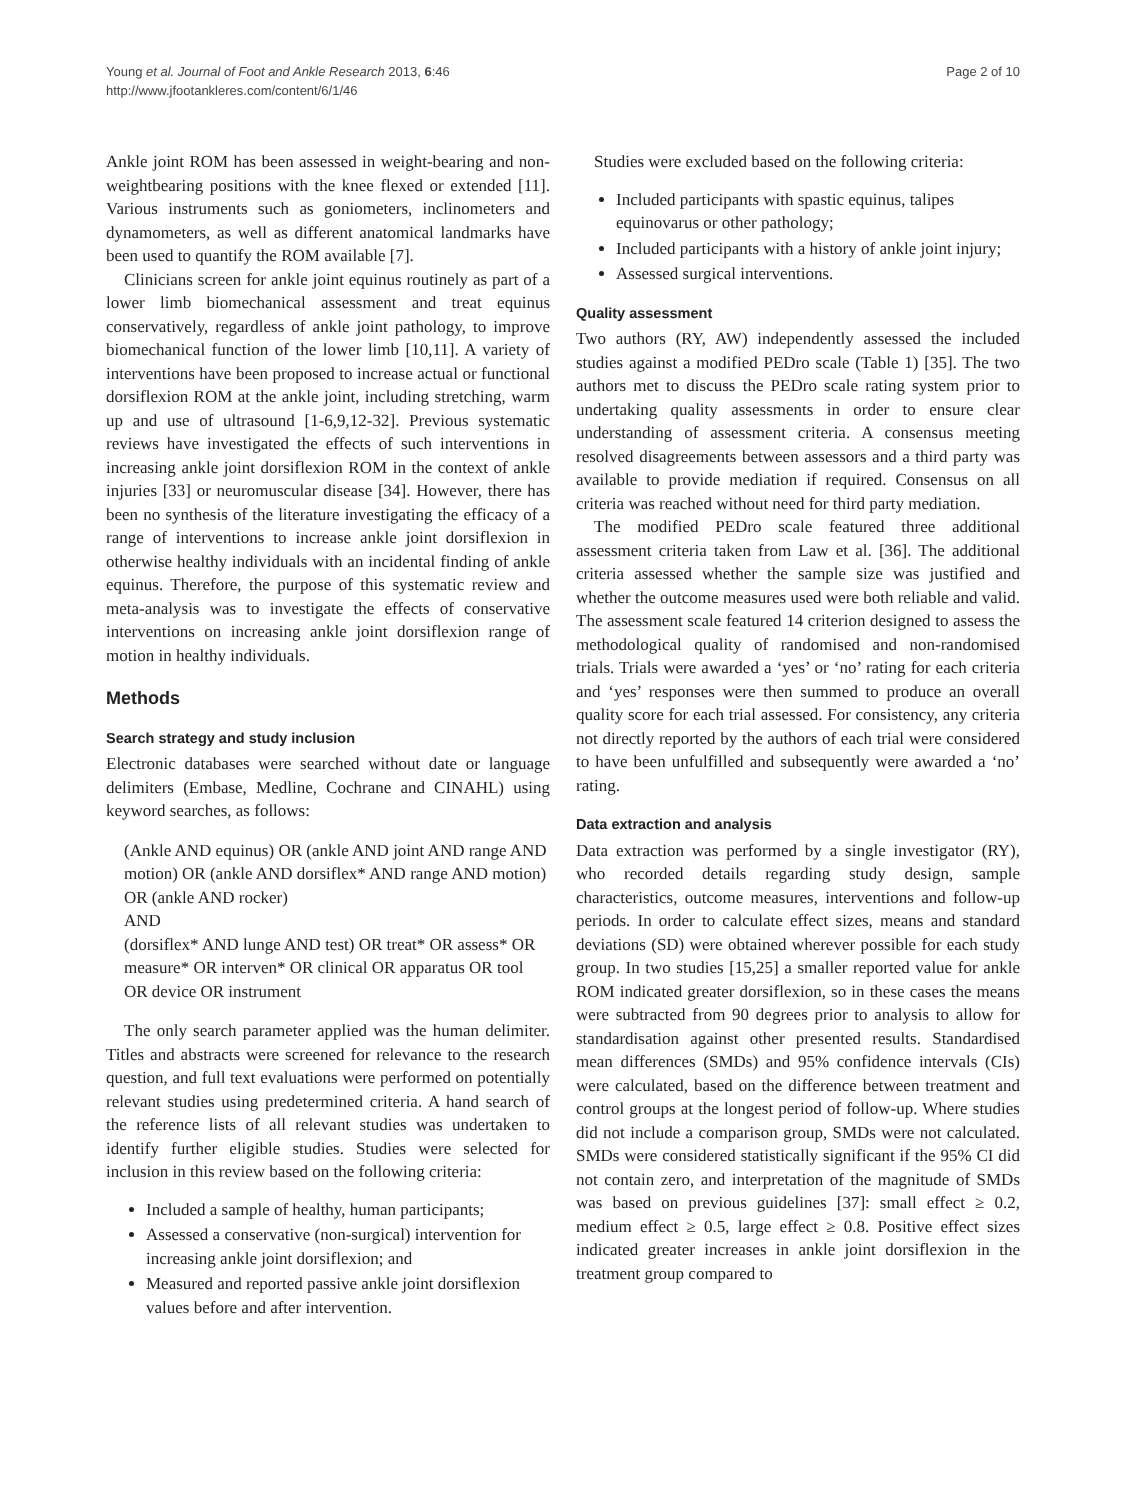Young et al. Journal of Foot and Ankle Research 2013, 6:46
http://www.jfootankleres.com/content/6/1/46
Page 2 of 10
Ankle joint ROM has been assessed in weight-bearing and non-weightbearing positions with the knee flexed or extended [11]. Various instruments such as goniometers, inclinometers and dynamometers, as well as different anatomical landmarks have been used to quantify the ROM available [7].
Clinicians screen for ankle joint equinus routinely as part of a lower limb biomechanical assessment and treat equinus conservatively, regardless of ankle joint pathology, to improve biomechanical function of the lower limb [10,11]. A variety of interventions have been proposed to increase actual or functional dorsiflexion ROM at the ankle joint, including stretching, warm up and use of ultrasound [1-6,9,12-32]. Previous systematic reviews have investigated the effects of such interventions in increasing ankle joint dorsiflexion ROM in the context of ankle injuries [33] or neuromuscular disease [34]. However, there has been no synthesis of the literature investigating the efficacy of a range of interventions to increase ankle joint dorsiflexion in otherwise healthy individuals with an incidental finding of ankle equinus. Therefore, the purpose of this systematic review and meta-analysis was to investigate the effects of conservative interventions on increasing ankle joint dorsiflexion range of motion in healthy individuals.
Methods
Search strategy and study inclusion
Electronic databases were searched without date or language delimiters (Embase, Medline, Cochrane and CINAHL) using keyword searches, as follows:
(Ankle AND equinus) OR (ankle AND joint AND range AND motion) OR (ankle AND dorsiflex* AND range AND motion) OR (ankle AND rocker)
AND
(dorsiflex* AND lunge AND test) OR treat* OR assess* OR measure* OR interven* OR clinical OR apparatus OR tool OR device OR instrument
The only search parameter applied was the human delimiter. Titles and abstracts were screened for relevance to the research question, and full text evaluations were performed on potentially relevant studies using predetermined criteria. A hand search of the reference lists of all relevant studies was undertaken to identify further eligible studies. Studies were selected for inclusion in this review based on the following criteria:
Included a sample of healthy, human participants;
Assessed a conservative (non-surgical) intervention for increasing ankle joint dorsiflexion; and
Measured and reported passive ankle joint dorsiflexion values before and after intervention.
Studies were excluded based on the following criteria:
Included participants with spastic equinus, talipes equinovarus or other pathology;
Included participants with a history of ankle joint injury;
Assessed surgical interventions.
Quality assessment
Two authors (RY, AW) independently assessed the included studies against a modified PEDro scale (Table 1) [35]. The two authors met to discuss the PEDro scale rating system prior to undertaking quality assessments in order to ensure clear understanding of assessment criteria. A consensus meeting resolved disagreements between assessors and a third party was available to provide mediation if required. Consensus on all criteria was reached without need for third party mediation.
The modified PEDro scale featured three additional assessment criteria taken from Law et al. [36]. The additional criteria assessed whether the sample size was justified and whether the outcome measures used were both reliable and valid. The assessment scale featured 14 criterion designed to assess the methodological quality of randomised and non-randomised trials. Trials were awarded a ‘yes’ or ‘no’ rating for each criteria and ‘yes’ responses were then summed to produce an overall quality score for each trial assessed. For consistency, any criteria not directly reported by the authors of each trial were considered to have been unfulfilled and subsequently were awarded a ‘no’ rating.
Data extraction and analysis
Data extraction was performed by a single investigator (RY), who recorded details regarding study design, sample characteristics, outcome measures, interventions and follow-up periods. In order to calculate effect sizes, means and standard deviations (SD) were obtained wherever possible for each study group. In two studies [15,25] a smaller reported value for ankle ROM indicated greater dorsiflexion, so in these cases the means were subtracted from 90 degrees prior to analysis to allow for standardisation against other presented results. Standardised mean differences (SMDs) and 95% confidence intervals (CIs) were calculated, based on the difference between treatment and control groups at the longest period of follow-up. Where studies did not include a comparison group, SMDs were not calculated. SMDs were considered statistically significant if the 95% CI did not contain zero, and interpretation of the magnitude of SMDs was based on previous guidelines [37]: small effect ≥ 0.2, medium effect ≥ 0.5, large effect ≥ 0.8. Positive effect sizes indicated greater increases in ankle joint dorsiflexion in the treatment group compared to